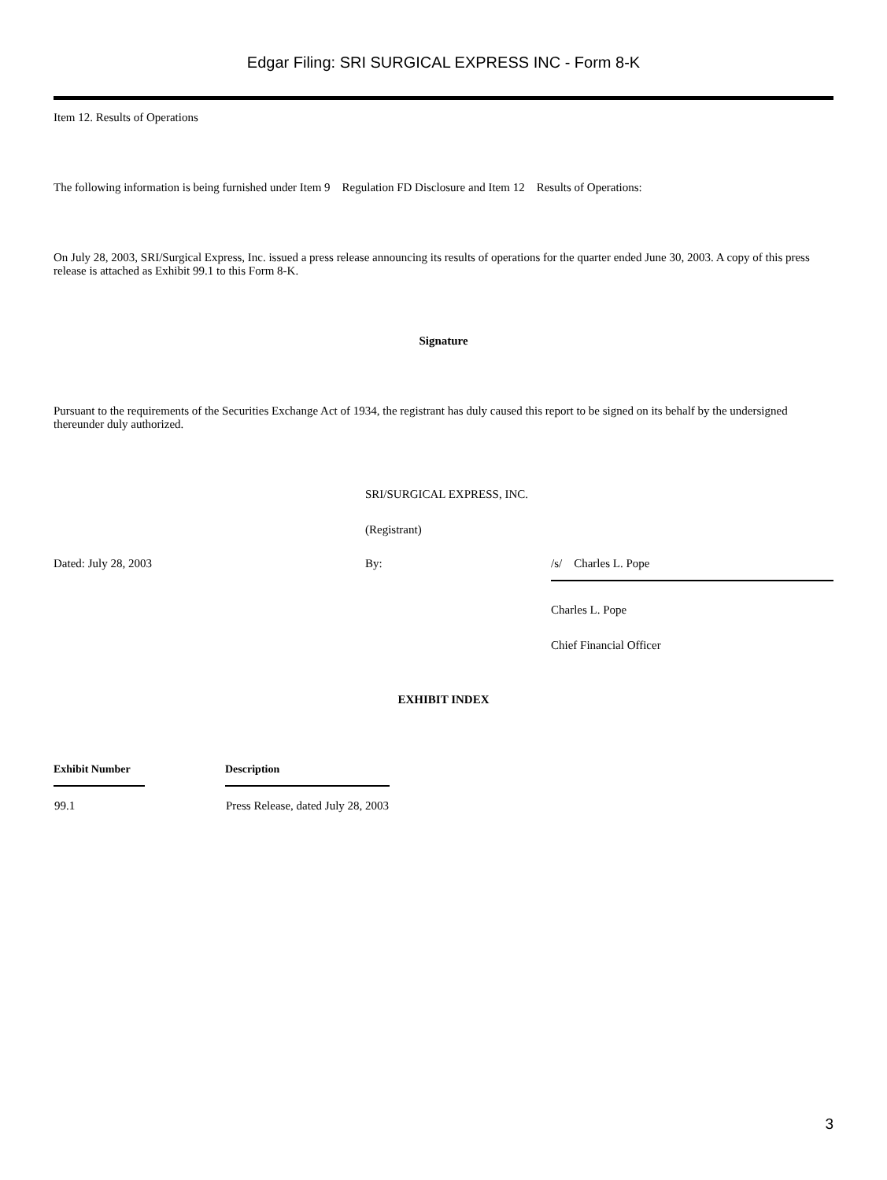Edgar Filing: SRI SURGICAL EXPRESS INC - Form 8-K
Item 12. Results of Operations
The following information is being furnished under Item 9 Regulation FD Disclosure and Item 12 Results of Operations:
On July 28, 2003, SRI/Surgical Express, Inc. issued a press release announcing its results of operations for the quarter ended June 30, 2003. A copy of this press release is attached as Exhibit 99.1 to this Form 8-K.
Signature
Pursuant to the requirements of the Securities Exchange Act of 1934, the registrant has duly caused this report to be signed on its behalf by the undersigned thereunder duly authorized.
SRI/SURGICAL EXPRESS, INC.
(Registrant)
Dated: July 28, 2003
By:
/s/ Charles L. Pope
Charles L. Pope
Chief Financial Officer
EXHIBIT INDEX
| Exhibit Number | | Description |
| 99.1 | | Press Release, dated July 28, 2003 |
3